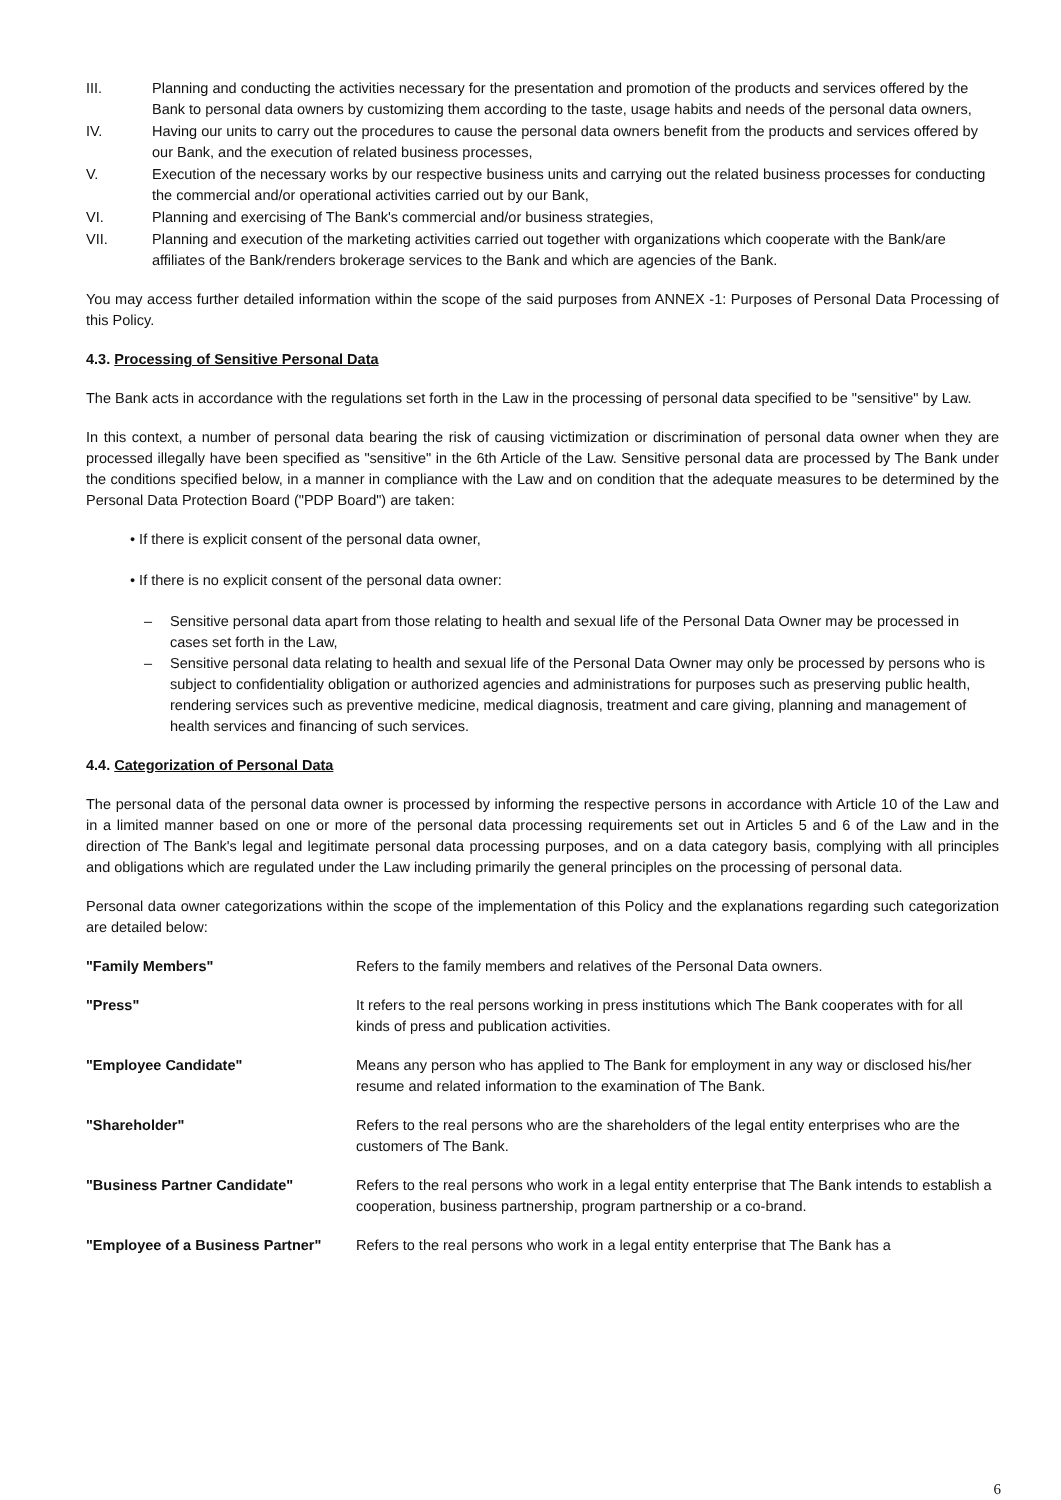III. Planning and conducting the activities necessary for the presentation and promotion of the products and services offered by the Bank to personal data owners by customizing them according to the taste, usage habits and needs of the personal data owners,
IV. Having our units to carry out the procedures to cause the personal data owners benefit from the products and services offered by our Bank, and the execution of related business processes,
V. Execution of the necessary works by our respective business units and carrying out the related business processes for conducting the commercial and/or operational activities carried out by our Bank,
VI. Planning and exercising of The Bank's commercial and/or business strategies,
VII. Planning and execution of the marketing activities carried out together with organizations which cooperate with the Bank/are affiliates of the Bank/renders brokerage services to the Bank and which are agencies of the Bank.
You may access further detailed information within the scope of the said purposes from ANNEX -1: Purposes of Personal Data Processing of this Policy.
4.3. Processing of Sensitive Personal Data
The Bank acts in accordance with the regulations set forth in the Law in the processing of personal data specified to be "sensitive" by Law.
In this context, a number of personal data bearing the risk of causing victimization or discrimination of personal data owner when they are processed illegally have been specified as "sensitive" in the 6th Article of the Law. Sensitive personal data are processed by The Bank under the conditions specified below, in a manner in compliance with the Law and on condition that the adequate measures to be determined by the Personal Data Protection Board ("PDP Board") are taken:
• If there is explicit consent of the personal data owner,
• If there is no explicit consent of the personal data owner:
– Sensitive personal data apart from those relating to health and sexual life of the Personal Data Owner may be processed in cases set forth in the Law,
– Sensitive personal data relating to health and sexual life of the Personal Data Owner may only be processed by persons who is subject to confidentiality obligation or authorized agencies and administrations for purposes such as preserving public health, rendering services such as preventive medicine, medical diagnosis, treatment and care giving, planning and management of health services and financing of such services.
4.4. Categorization of Personal Data
The personal data of the personal data owner is processed by informing the respective persons in accordance with Article 10 of the Law and in a limited manner based on one or more of the personal data processing requirements set out in Articles 5 and 6 of the Law and in the direction of The Bank's legal and legitimate personal data processing purposes, and on a data category basis, complying with all principles and obligations which are regulated under the Law including primarily the general principles on the processing of personal data.
Personal data owner categorizations within the scope of the implementation of this Policy and the explanations regarding such categorization are detailed below:
| "Family Members" | Refers to the family members and relatives of the Personal Data owners. |
| "Press" | It refers to the real persons working in press institutions which The Bank cooperates with for all kinds of press and publication activities. |
| "Employee Candidate" | Means any person who has applied to The Bank for employment in any way or disclosed his/her resume and related information to the examination of The Bank. |
| "Shareholder" | Refers to the real persons who are the shareholders of the legal entity enterprises who are the customers of The Bank. |
| "Business Partner Candidate" | Refers to the real persons who work in a legal entity enterprise that The Bank intends to establish a cooperation, business partnership, program partnership or a co-brand. |
| "Employee of a Business Partner" | Refers to the real persons who work in a legal entity enterprise that The Bank has a |
6